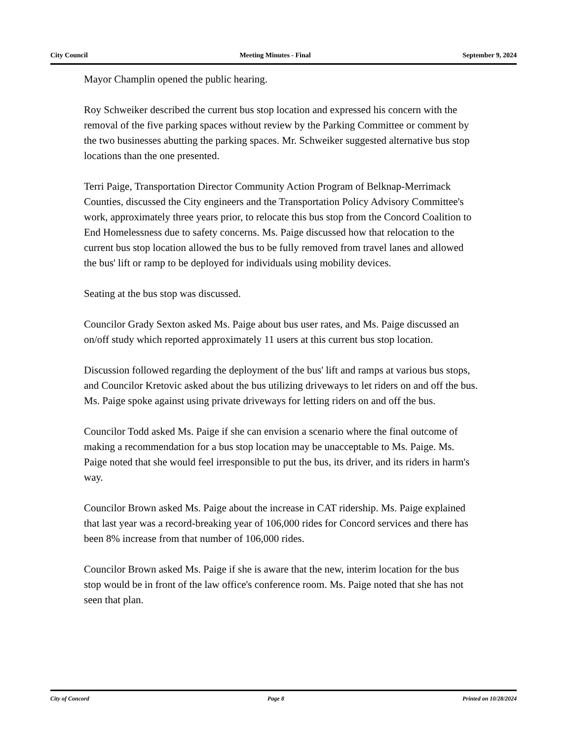City Council Meeting Minutes - Final September 9, 2024
Mayor Champlin opened the public hearing.
Roy Schweiker described the current bus stop location and expressed his concern with the removal of the five parking spaces without review by the Parking Committee or comment by the two businesses abutting the parking spaces. Mr. Schweiker suggested alternative bus stop locations than the one presented.
Terri Paige, Transportation Director Community Action Program of Belknap-Merrimack Counties, discussed the City engineers and the Transportation Policy Advisory Committee's work, approximately three years prior, to relocate this bus stop from the Concord Coalition to End Homelessness due to safety concerns. Ms. Paige discussed how that relocation to the current bus stop location allowed the bus to be fully removed from travel lanes and allowed the bus' lift or ramp to be deployed for individuals using mobility devices.
Seating at the bus stop was discussed.
Councilor Grady Sexton asked Ms. Paige about bus user rates, and Ms. Paige discussed an on/off study which reported approximately 11 users at this current bus stop location.
Discussion followed regarding the deployment of the bus' lift and ramps at various bus stops, and Councilor Kretovic asked about the bus utilizing driveways to let riders on and off the bus. Ms. Paige spoke against using private driveways for letting riders on and off the bus.
Councilor Todd asked Ms. Paige if she can envision a scenario where the final outcome of making a recommendation for a bus stop location may be unacceptable to Ms. Paige. Ms. Paige noted that she would feel irresponsible to put the bus, its driver, and its riders in harm's way.
Councilor Brown asked Ms. Paige about the increase in CAT ridership. Ms. Paige explained that last year was a record-breaking year of 106,000 rides for Concord services and there has been 8% increase from that number of 106,000 rides.
Councilor Brown asked Ms. Paige if she is aware that the new, interim location for the bus stop would be in front of the law office's conference room. Ms. Paige noted that she has not seen that plan.
City of Concord Page 8 Printed on 10/28/2024